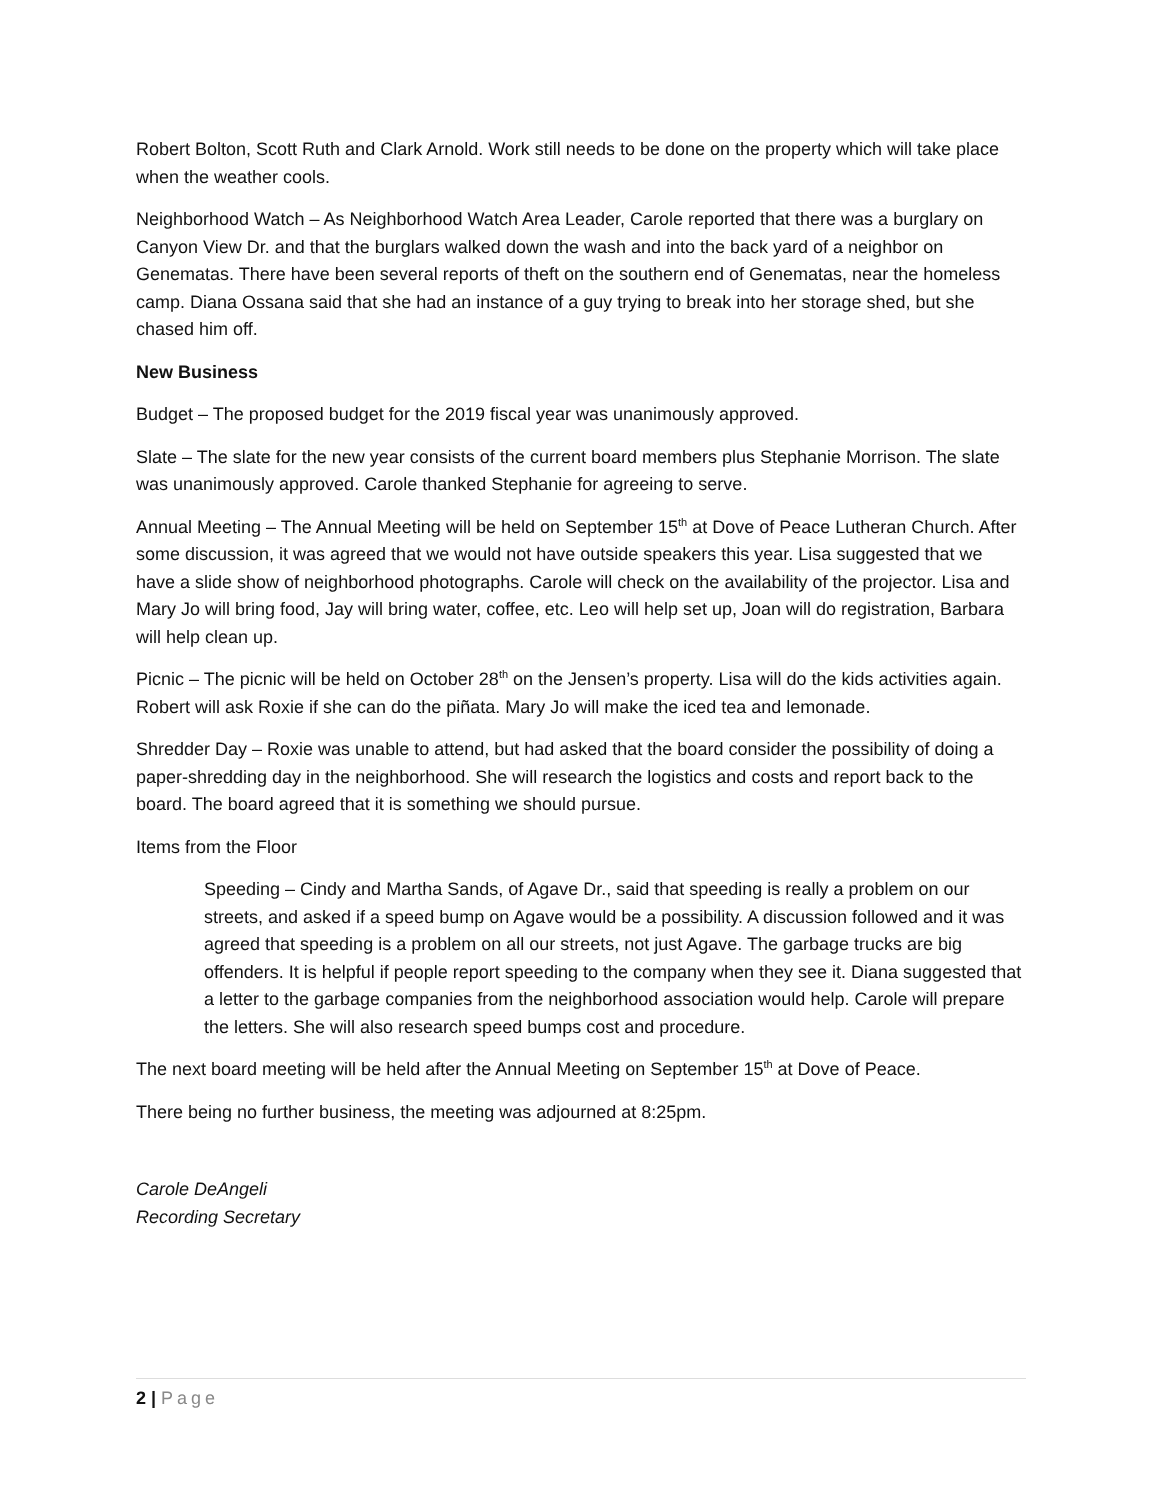Robert Bolton, Scott Ruth and Clark Arnold. Work still needs to be done on the property which will take place when the weather cools.
Neighborhood Watch – As Neighborhood Watch Area Leader, Carole reported that there was a burglary on Canyon View Dr. and that the burglars walked down the wash and into the back yard of a neighbor on Genematas. There have been several reports of theft on the southern end of Genematas, near the homeless camp. Diana Ossana said that she had an instance of a guy trying to break into her storage shed, but she chased him off.
New Business
Budget – The proposed budget for the 2019 fiscal year was unanimously approved.
Slate – The slate for the new year consists of the current board members plus Stephanie Morrison. The slate was unanimously approved. Carole thanked Stephanie for agreeing to serve.
Annual Meeting – The Annual Meeting will be held on September 15<sup>th</sup> at Dove of Peace Lutheran Church. After some discussion, it was agreed that we would not have outside speakers this year. Lisa suggested that we have a slide show of neighborhood photographs. Carole will check on the availability of the projector. Lisa and Mary Jo will bring food, Jay will bring water, coffee, etc. Leo will help set up, Joan will do registration, Barbara will help clean up.
Picnic – The picnic will be held on October 28<sup>th</sup> on the Jensen’s property. Lisa will do the kids activities again. Robert will ask Roxie if she can do the piñata. Mary Jo will make the iced tea and lemonade.
Shredder Day – Roxie was unable to attend, but had asked that the board consider the possibility of doing a paper-shredding day in the neighborhood. She will research the logistics and costs and report back to the board. The board agreed that it is something we should pursue.
Items from the Floor
Speeding – Cindy and Martha Sands, of Agave Dr., said that speeding is really a problem on our streets, and asked if a speed bump on Agave would be a possibility. A discussion followed and it was agreed that speeding is a problem on all our streets, not just Agave. The garbage trucks are big offenders. It is helpful if people report speeding to the company when they see it. Diana suggested that a letter to the garbage companies from the neighborhood association would help. Carole will prepare the letters. She will also research speed bumps cost and procedure.
The next board meeting will be held after the Annual Meeting on September 15<sup>th</sup> at Dove of Peace.
There being no further business, the meeting was adjourned at 8:25pm.
Carole DeAngeli
Recording Secretary
2 | Page